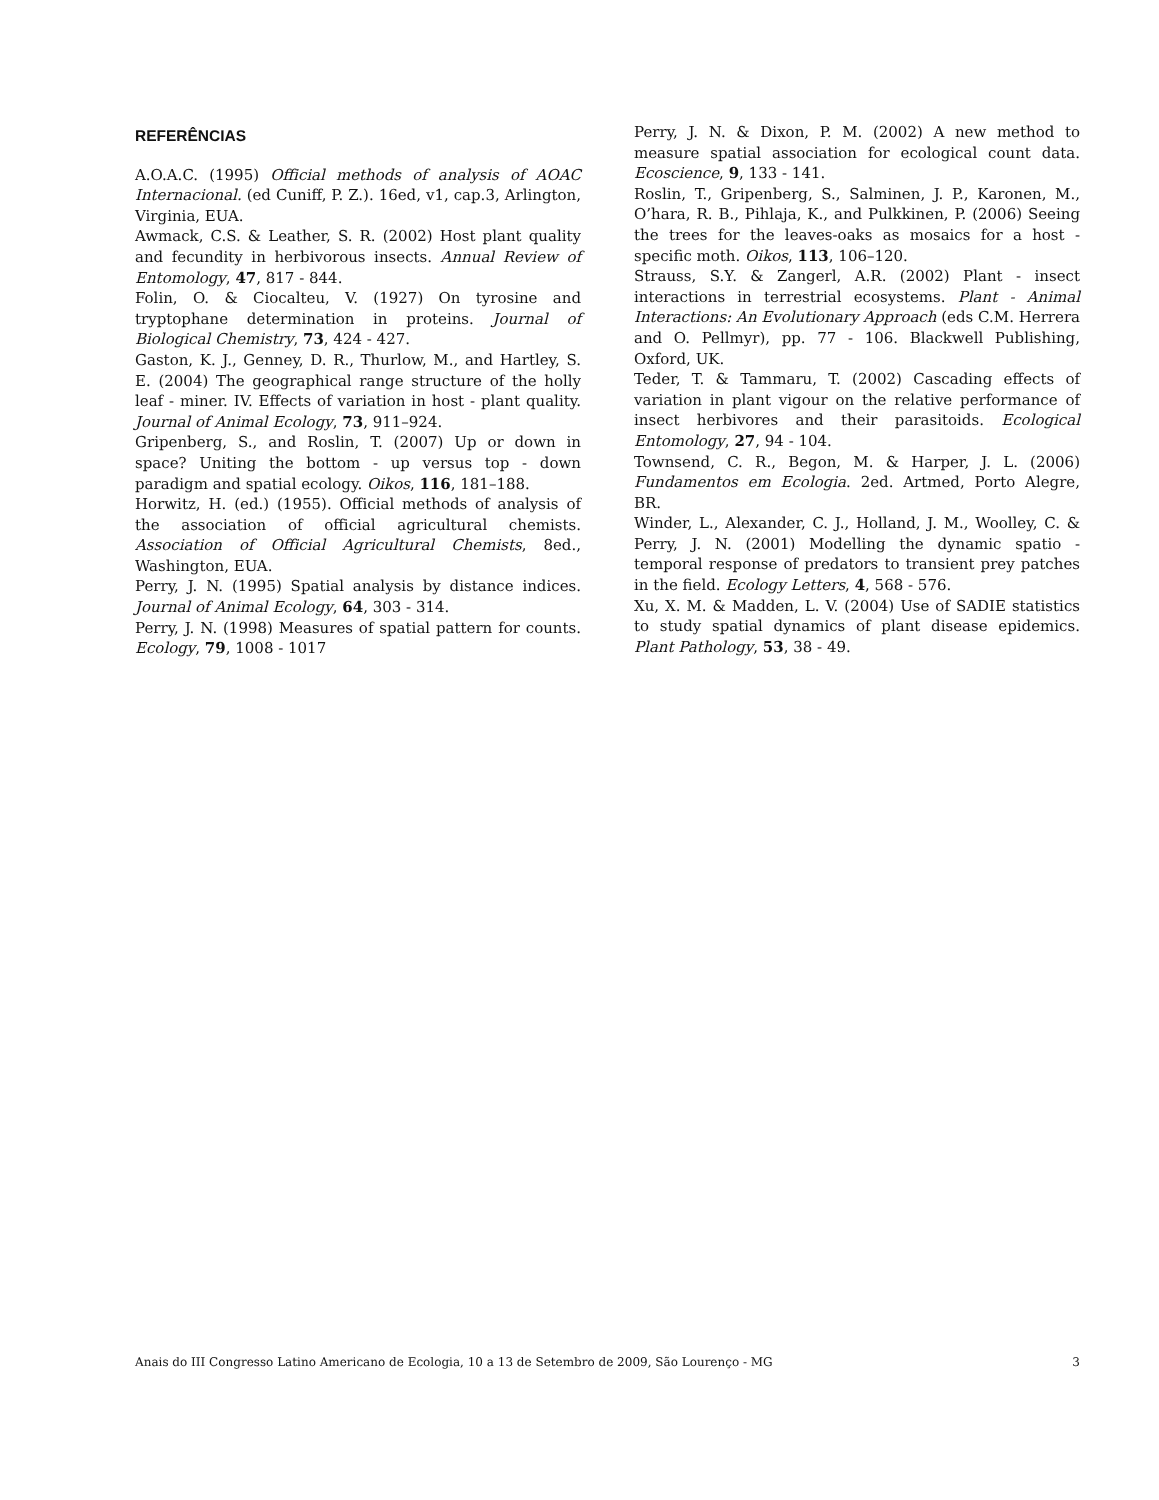REFERÊNCIAS
A.O.A.C. (1995) Official methods of analysis of AOAC Internacional. (ed Cuniff, P. Z.). 16ed, v1, cap.3, Arlington, Virginia, EUA.
Awmack, C.S. & Leather, S. R. (2002) Host plant quality and fecundity in herbivorous insects. Annual Review of Entomology, 47, 817 - 844.
Folin, O. & Ciocalteu, V. (1927) On tyrosine and tryptophane determination in proteins. Journal of Biological Chemistry, 73, 424 - 427.
Gaston, K. J., Genney, D. R., Thurlow, M., and Hartley, S. E. (2004) The geographical range structure of the holly leaf - miner. IV. Effects of variation in host - plant quality. Journal of Animal Ecology, 73, 911–924.
Gripenberg, S., and Roslin, T. (2007) Up or down in space? Uniting the bottom - up versus top - down paradigm and spatial ecology. Oikos, 116, 181–188.
Horwitz, H. (ed.) (1955). Official methods of analysis of the association of official agricultural chemists. Association of Official Agricultural Chemists, 8ed., Washington, EUA.
Perry, J. N. (1995) Spatial analysis by distance indices. Journal of Animal Ecology, 64, 303 - 314.
Perry, J. N. (1998) Measures of spatial pattern for counts. Ecology, 79, 1008 - 1017
Perry, J. N. & Dixon, P. M. (2002) A new method to measure spatial association for ecological count data. Ecoscience, 9, 133 - 141.
Roslin, T., Gripenberg, S., Salminen, J. P., Karonen, M., O’hara, R. B., Pihlaja, K., and Pulkkinen, P. (2006) Seeing the trees for the leaves-oaks as mosaics for a host - specific moth. Oikos, 113, 106–120.
Strauss, S.Y. & Zangerl, A.R. (2002) Plant - insect interactions in terrestrial ecosystems. Plant - Animal Interactions: An Evolutionary Approach (eds C.M. Herrera and O. Pellmyr), pp. 77 - 106. Blackwell Publishing, Oxford, UK.
Teder, T. & Tammaru, T. (2002) Cascading effects of variation in plant vigour on the relative performance of insect herbivores and their parasitoids. Ecological Entomology, 27, 94 - 104.
Townsend, C. R., Begon, M. & Harper, J. L. (2006) Fundamentos em Ecologia. 2ed. Artmed, Porto Alegre, BR.
Winder, L., Alexander, C. J., Holland, J. M., Woolley, C. & Perry, J. N. (2001) Modelling the dynamic spatio - temporal response of predators to transient prey patches in the field. Ecology Letters, 4, 568 - 576.
Xu, X. M. & Madden, L. V. (2004) Use of SADIE statistics to study spatial dynamics of plant disease epidemics. Plant Pathology, 53, 38 - 49.
Anais do III Congresso Latino Americano de Ecologia, 10 a 13 de Setembro de 2009, São Lourenço - MG 3